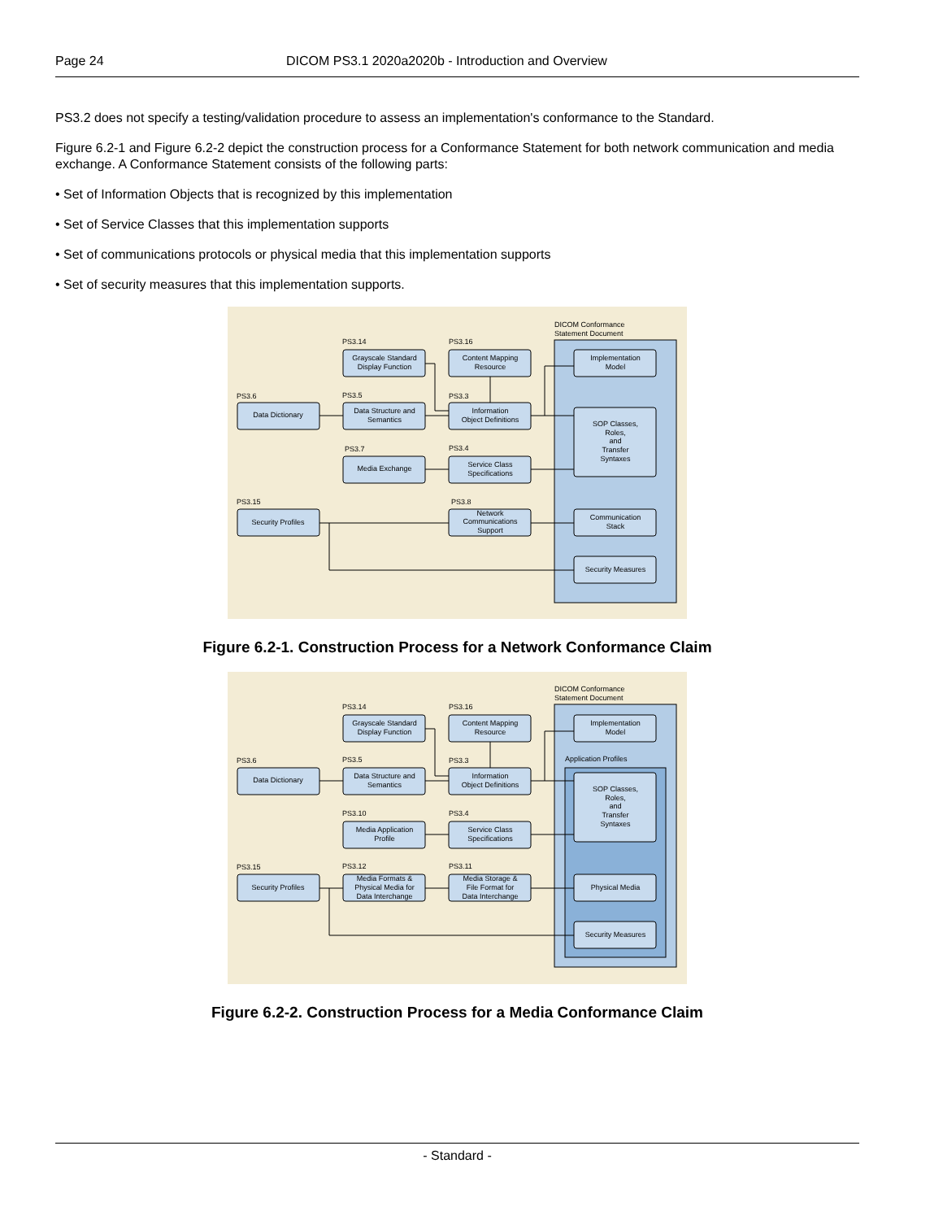Page 24 DICOM PS3.1 2020a2020b - Introduction and Overview
PS3.2 does not specify a testing/validation procedure to assess an implementation's conformance to the Standard.
Figure 6.2-1 and Figure 6.2-2 depict the construction process for a Conformance Statement for both network communication and media exchange. A Conformance Statement consists of the following parts:
• Set of Information Objects that is recognized by this implementation
• Set of Service Classes that this implementation supports
• Set of communications protocols or physical media that this implementation supports
• Set of security measures that this implementation supports.
DICOM Conformance
Statement Document
PS3.14
PS3.16
PS3.6
PS3.5
PS3.3
PS3.7
PS3.4
PS3.15
PS3.8
Grayscale Standard
Display Function
Content Mapping
Resource
Data Dictionary
Data Structure and
Semantics
Information
Object Definitions
Media Exchange
Service Class
Specifications
Security Profiles
Network
Communications
Support
Implementation
Model
SOP Classes,
Roles,
and
Transfer
Syntaxes
Communication
Stack
Security Measures
Figure 6.2-1. Construction Process for a Network Conformance Claim
DICOM Conformance
Statement Document
Application Profiles
PS3.14
PS3.16
PS3.6
PS3.5
PS3.3
PS3.10
PS3.4
PS3.15
PS3.12
PS3.11
Grayscale Standard
Display Function
Content Mapping
Resource
Data Dictionary
Data Structure and
Semantics
Information
Object Definitions
Media Application
Profile
Service Class
Specifications
Security Profiles
Media Formats &
Physical Media for
Data Interchange
Media Storage &
File Format for
Data Interchange
Implementation
Model
SOP Classes,
Roles,
and
Transfer
Syntaxes
Physical Media
Security Measures
Figure 6.2-2. Construction Process for a Media Conformance Claim
- Standard -